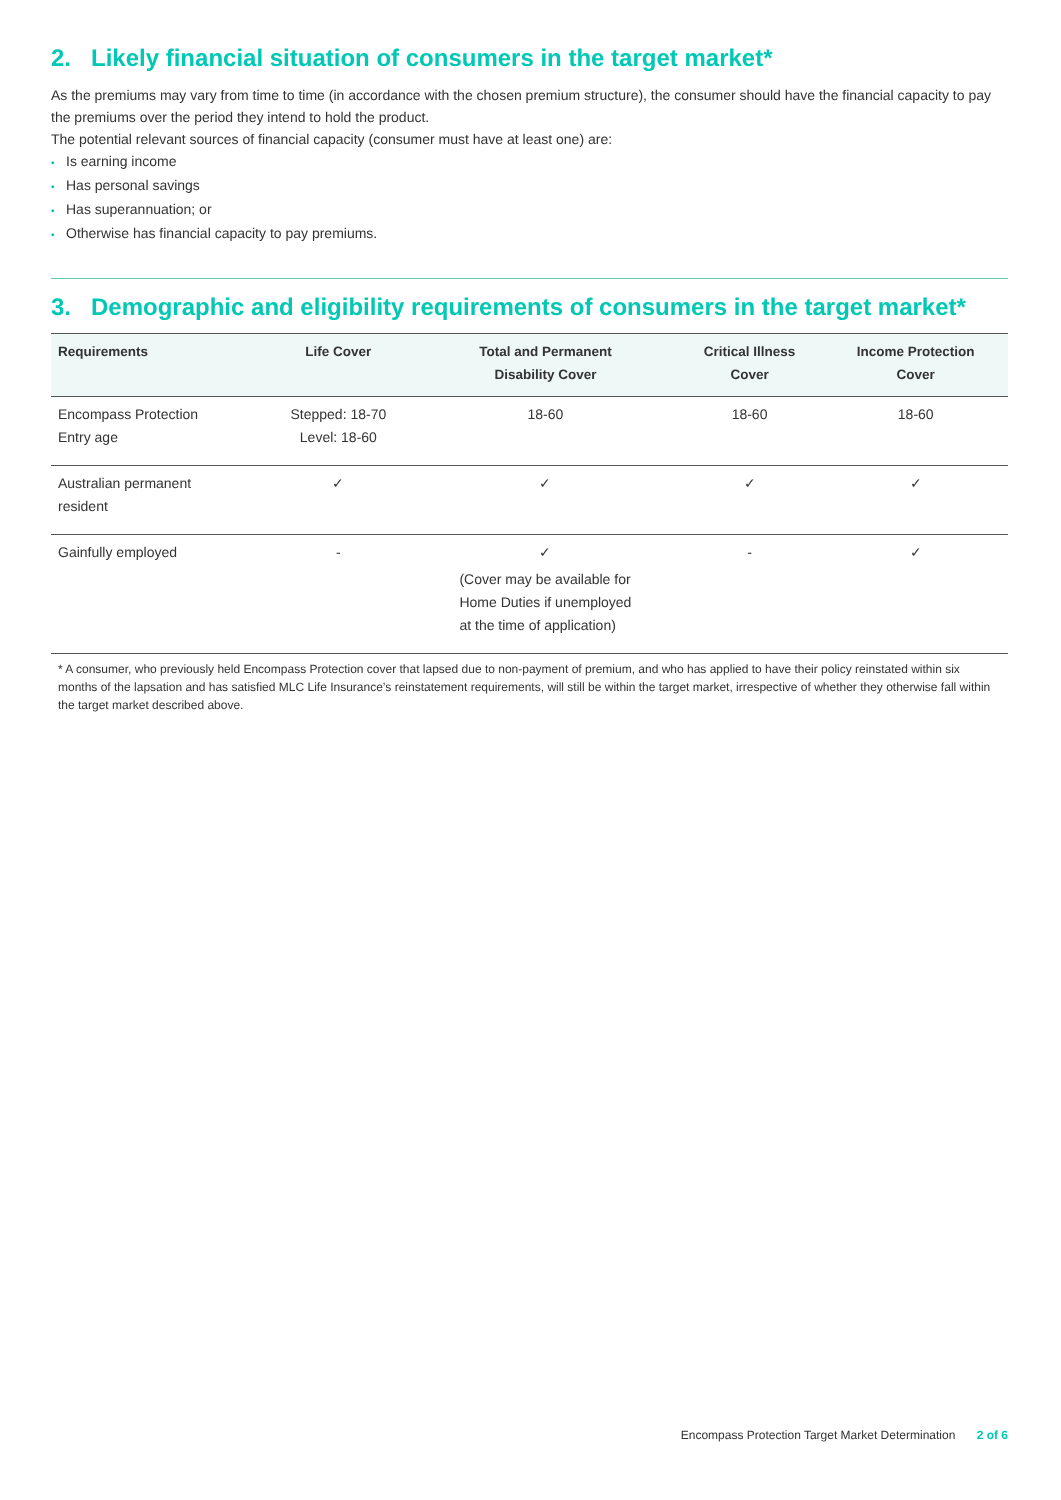2. Likely financial situation of consumers in the target market*
As the premiums may vary from time to time (in accordance with the chosen premium structure), the consumer should have the financial capacity to pay the premiums over the period they intend to hold the product.
The potential relevant sources of financial capacity (consumer must have at least one) are:
• Is earning income
• Has personal savings
• Has superannuation; or
• Otherwise has financial capacity to pay premiums.
3. Demographic and eligibility requirements of consumers in the target market*
| Requirements | Life Cover | Total and Permanent Disability Cover | Critical Illness Cover | Income Protection Cover |
| --- | --- | --- | --- | --- |
| Encompass Protection Entry age | Stepped: 18-70 Level: 18-60 | 18-60 | 18-60 | 18-60 |
| Australian permanent resident | ✓ | ✓ | ✓ | ✓ |
| Gainfully employed | - | ✓ (Cover may be available for Home Duties if unemployed at the time of application) | - | ✓ |
* A consumer, who previously held Encompass Protection cover that lapsed due to non-payment of premium, and who has applied to have their policy reinstated within six months of the lapsation and has satisfied MLC Life Insurance’s reinstatement requirements, will still be within the target market, irrespective of whether they otherwise fall within the target market described above.
Encompass Protection Target Market Determination 2 of 6